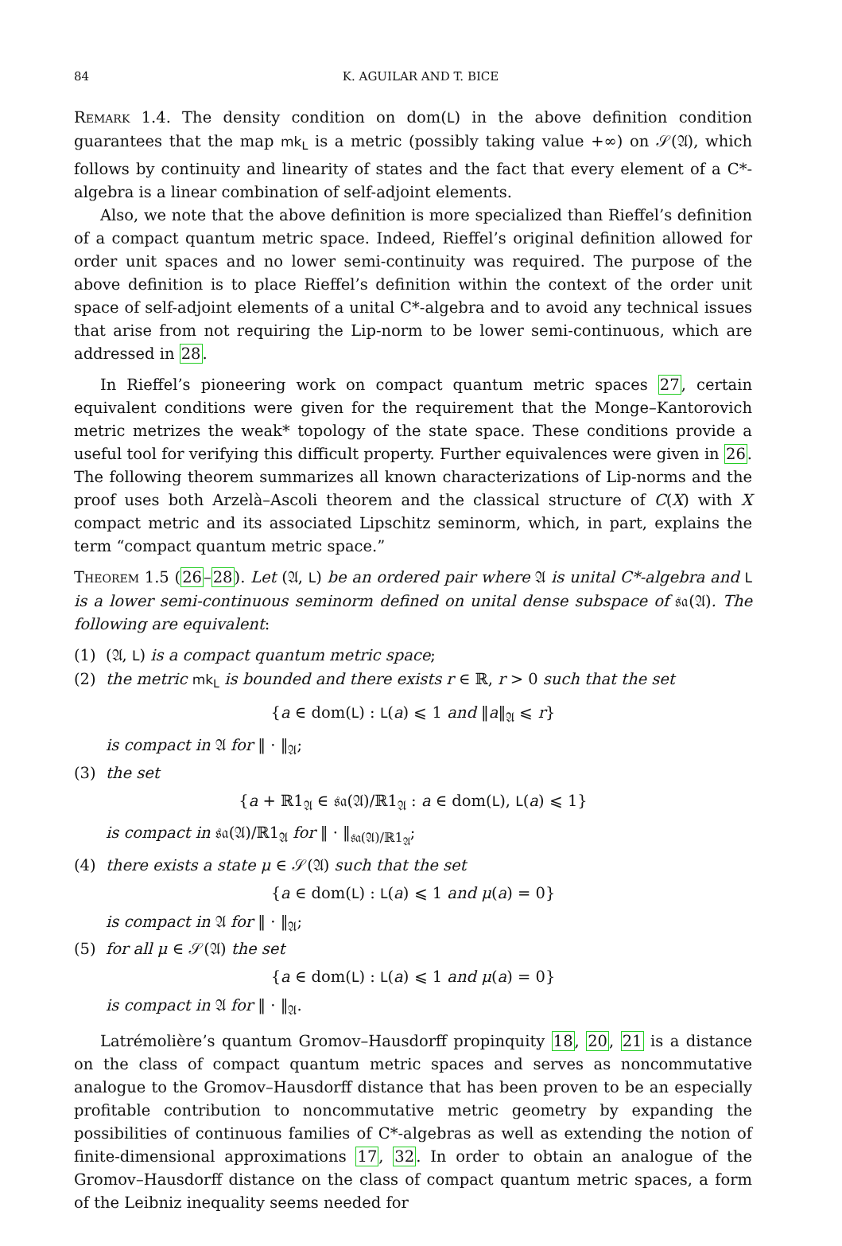84 K. AGUILAR AND T. BICE
Remark 1.4. The density condition on dom(L) in the above definition condition guarantees that the map mk<sub>L</sub> is a metric (possibly taking value +∞) on 𝒮(𝔄), which follows by continuity and linearity of states and the fact that every element of a C*-algebra is a linear combination of self-adjoint elements.
Also, we note that the above definition is more specialized than Rieffel’s definition of a compact quantum metric space. Indeed, Rieffel’s original definition allowed for order unit spaces and no lower semi-continuity was required. The purpose of the above definition is to place Rieffel’s definition within the context of the order unit space of self-adjoint elements of a unital C*-algebra and to avoid any technical issues that arise from not requiring the Lip-norm to be lower semi-continuous, which are addressed in 28.
In Rieffel’s pioneering work on compact quantum metric spaces 27, certain equivalent conditions were given for the requirement that the Monge–Kantorovich metric metrizes the weak* topology of the state space. These conditions provide a useful tool for verifying this difficult property. Further equivalences were given in 26. The following theorem summarizes all known characterizations of Lip-norms and the proof uses both Arzelà–Ascoli theorem and the classical structure of C(X) with X compact metric and its associated Lipschitz seminorm, which, in part, explains the term “compact quantum metric space.”
Theorem 1.5 (26–28). Let (𝔄, L) be an ordered pair where 𝔄 is unital C*-algebra and L is a lower semi-continuous seminorm defined on unital dense subspace of 𝔰𝔞(𝔄). The following are equivalent:
(1) (𝔄, L) is a compact quantum metric space;
(2) the metric mk<sub>L</sub> is bounded and there exists r ∈ ℝ, r > 0 such that the set
{a ∈ dom(L) : L(a) ⩽ 1 and ‖a‖<sub>𝔄</sub> ⩽ r}
is compact in 𝔄 for ‖ · ‖<sub>𝔄</sub>;
(3) the set
{a + ℝ1<sub>𝔄</sub> ∈ 𝔰𝔞(𝔄)/ℝ1<sub>𝔄</sub> : a ∈ dom(L), L(a) ⩽ 1}
is compact in 𝔰𝔞(𝔄)/ℝ1<sub>𝔄</sub> for ‖ · ‖<sub>𝔰𝔞(𝔄)/ℝ1<sub>𝔄</sub></sub>;
(4) there exists a state μ ∈ 𝒮(𝔄) such that the set
{a ∈ dom(L) : L(a) ⩽ 1 and μ(a) = 0}
is compact in 𝔄 for ‖ · ‖<sub>𝔄</sub>;
(5) for all μ ∈ 𝒮(𝔄) the set
{a ∈ dom(L) : L(a) ⩽ 1 and μ(a) = 0}
is compact in 𝔄 for ‖ · ‖<sub>𝔄</sub>.
Latrémolière’s quantum Gromov–Hausdorff propinquity 18, 20, 21 is a distance on the class of compact quantum metric spaces and serves as noncommutative analogue to the Gromov–Hausdorff distance that has been proven to be an especially profitable contribution to noncommutative metric geometry by expanding the possibilities of continuous families of C*-algebras as well as extending the notion of finite-dimensional approximations 17, 32. In order to obtain an analogue of the Gromov–Hausdorff distance on the class of compact quantum metric spaces, a form of the Leibniz inequality seems needed for